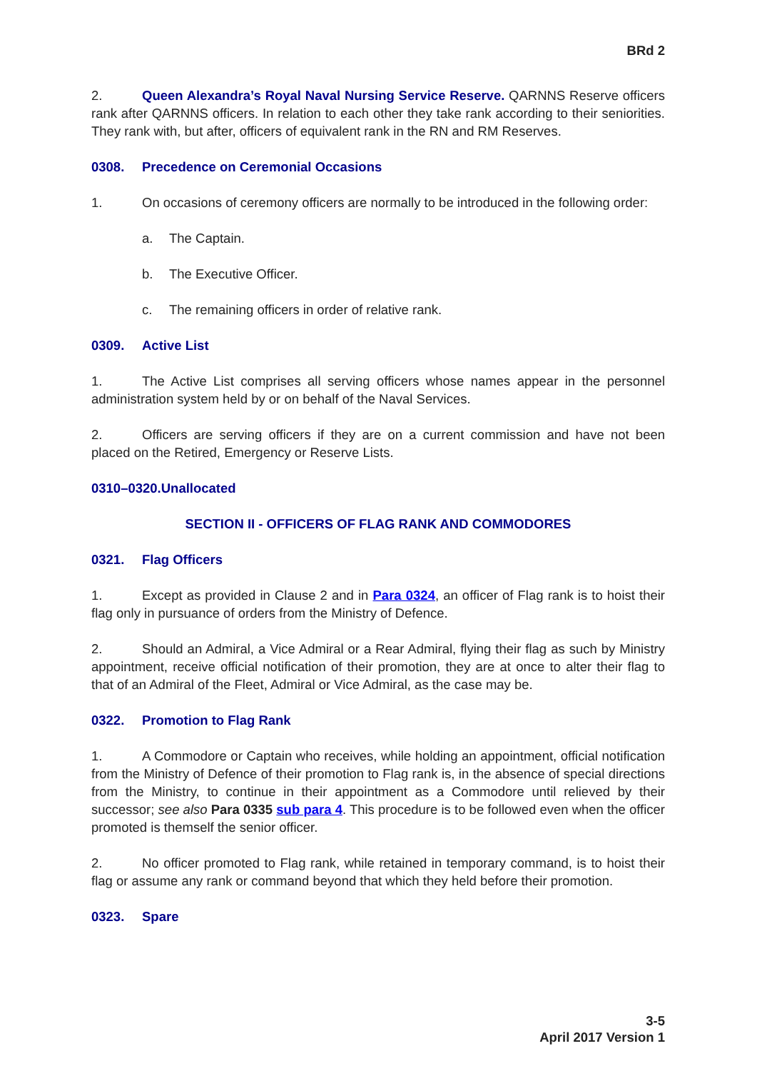BRd 2
2. Queen Alexandra’s Royal Naval Nursing Service Reserve. QARNNS Reserve officers rank after QARNNS officers. In relation to each other they take rank according to their seniorities. They rank with, but after, officers of equivalent rank in the RN and RM Reserves.
0308. Precedence on Ceremonial Occasions
1. On occasions of ceremony officers are normally to be introduced in the following order:
a. The Captain.
b. The Executive Officer.
c. The remaining officers in order of relative rank.
0309. Active List
1. The Active List comprises all serving officers whose names appear in the personnel administration system held by or on behalf of the Naval Services.
2. Officers are serving officers if they are on a current commission and have not been placed on the Retired, Emergency or Reserve Lists.
0310–0320.Unallocated
SECTION II - OFFICERS OF FLAG RANK AND COMMODORES
0321. Flag Officers
1. Except as provided in Clause 2 and in Para 0324, an officer of Flag rank is to hoist their flag only in pursuance of orders from the Ministry of Defence.
2. Should an Admiral, a Vice Admiral or a Rear Admiral, flying their flag as such by Ministry appointment, receive official notification of their promotion, they are at once to alter their flag to that of an Admiral of the Fleet, Admiral or Vice Admiral, as the case may be.
0322. Promotion to Flag Rank
1. A Commodore or Captain who receives, while holding an appointment, official notification from the Ministry of Defence of their promotion to Flag rank is, in the absence of special directions from the Ministry, to continue in their appointment as a Commodore until relieved by their successor; see also Para 0335 sub para 4. This procedure is to be followed even when the officer promoted is themself the senior officer.
2. No officer promoted to Flag rank, while retained in temporary command, is to hoist their flag or assume any rank or command beyond that which they held before their promotion.
0323. Spare
3-5
April 2017 Version 1